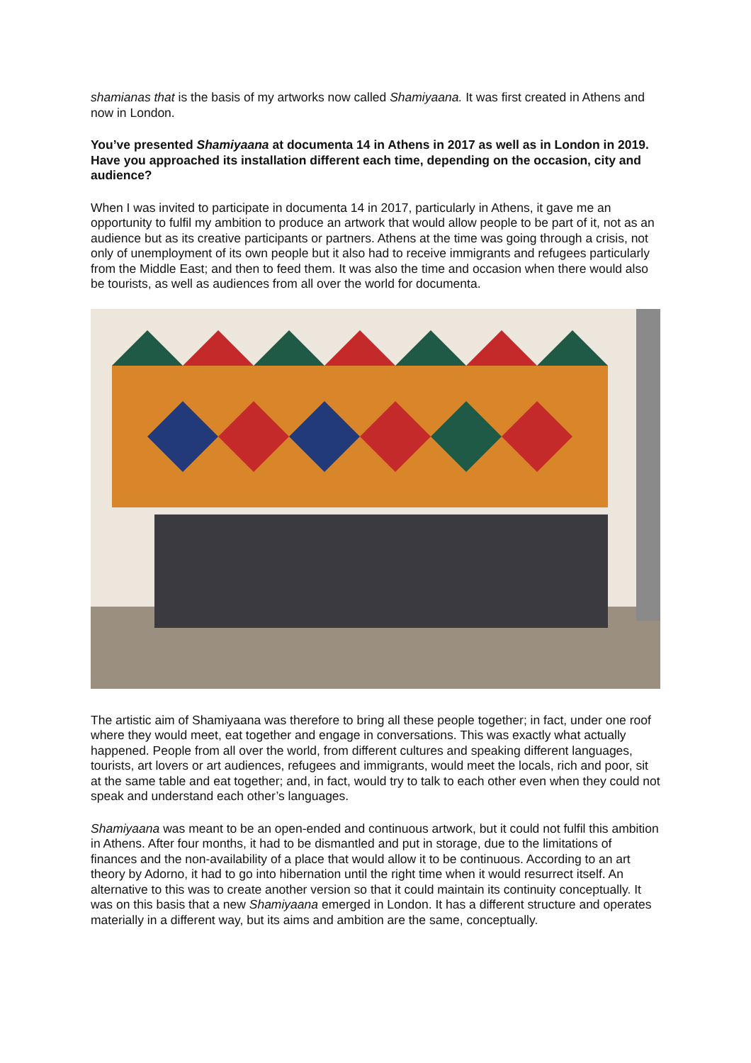shamianas that is the basis of my artworks now called Shamiyaana. It was first created in Athens and now in London.
You’ve presented Shamiyaana at documenta 14 in Athens in 2017 as well as in London in 2019. Have you approached its installation different each time, depending on the occasion, city and audience?
When I was invited to participate in documenta 14 in 2017, particularly in Athens, it gave me an opportunity to fulfil my ambition to produce an artwork that would allow people to be part of it, not as an audience but as its creative participants or partners. Athens at the time was going through a crisis, not only of unemployment of its own people but it also had to receive immigrants and refugees particularly from the Middle East; and then to feed them. It was also the time and occasion when there would also be tourists, as well as audiences from all over the world for documenta.
The artistic aim of Shamiyaana was therefore to bring all these people together; in fact, under one roof where they would meet, eat together and engage in conversations. This was exactly what actually happened. People from all over the world, from different cultures and speaking different languages, tourists, art lovers or art audiences, refugees and immigrants, would meet the locals, rich and poor, sit at the same table and eat together; and, in fact, would try to talk to each other even when they could not speak and understand each other’s languages.
Shamiyaana was meant to be an open-ended and continuous artwork, but it could not fulfil this ambition in Athens. After four months, it had to be dismantled and put in storage, due to the limitations of finances and the non-availability of a place that would allow it to be continuous. According to an art theory by Adorno, it had to go into hibernation until the right time when it would resurrect itself. An alternative to this was to create another version so that it could maintain its continuity conceptually. It was on this basis that a new Shamiyaana emerged in London. It has a different structure and operates materially in a different way, but its aims and ambition are the same, conceptually.